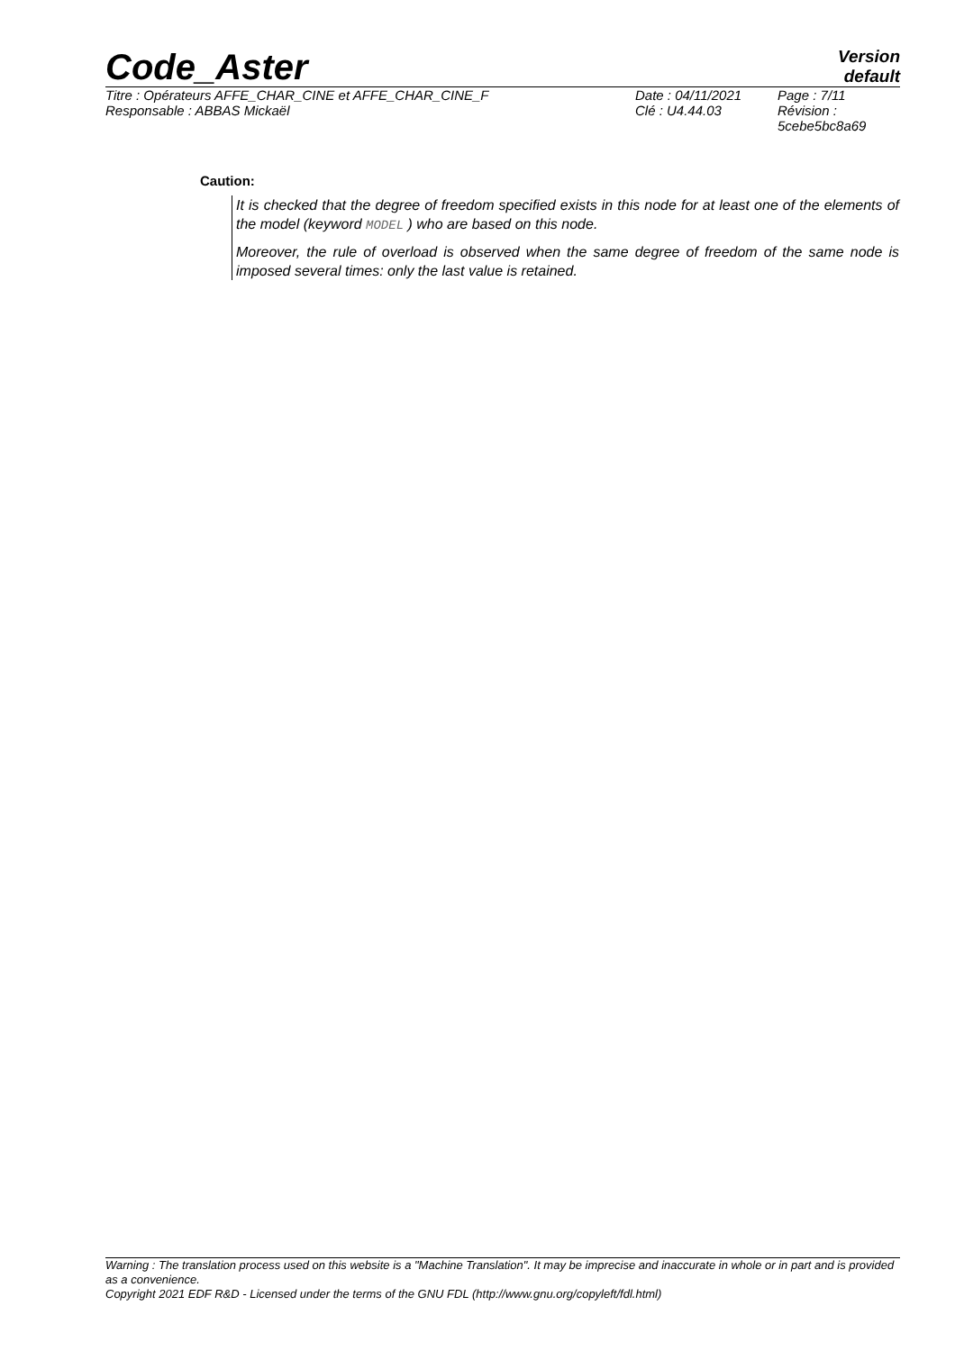Code_Aster
Version
default
| Titre : Opérateurs AFFE_CHAR_CINE et AFFE_CHAR_CINE_F | Date : 04/11/2021 | Page : 7/11 |
| Responsable : ABBAS Mickaël | Clé : U4.44.03 | Révision : 5cebe5bc8a69 |
Caution:
It is checked that the degree of freedom specified exists in this node for at least one of the elements of the model (keyword MODEL ) who are based on this node.
Moreover, the rule of overload is observed when the same degree of freedom of the same node is imposed several times: only the last value is retained.
Warning : The translation process used on this website is a "Machine Translation". It may be imprecise and inaccurate in whole or in part and is provided as a convenience.
Copyright 2021 EDF R&D - Licensed under the terms of the GNU FDL (http://www.gnu.org/copyleft/fdl.html)